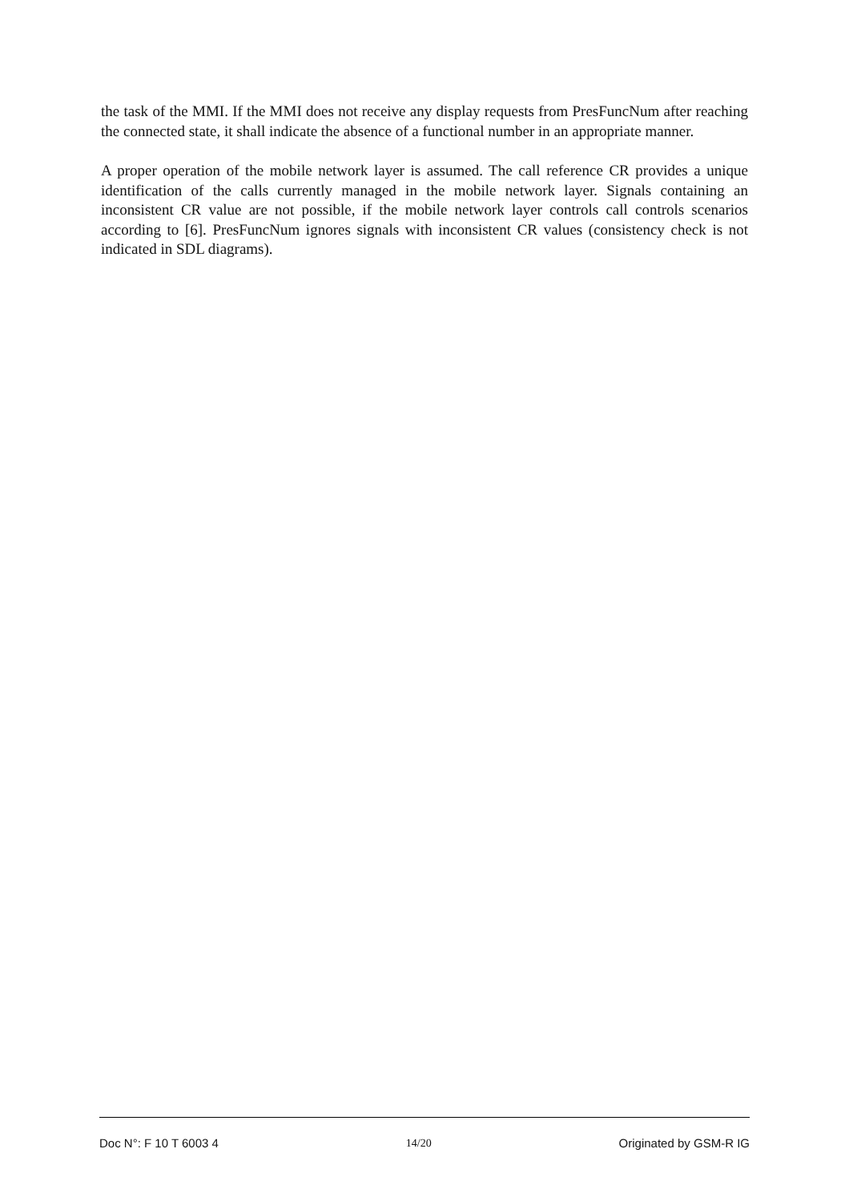the task of the MMI. If the MMI does not receive any display requests from PresFuncNum after reaching the connected state, it shall indicate the absence of a functional number in an appropriate manner.
A proper operation of the mobile network layer is assumed. The call reference CR provides a unique identification of the calls currently managed in the mobile network layer. Signals containing an inconsistent CR value are not possible, if the mobile network layer controls call controls scenarios according to [6]. PresFuncNum ignores signals with inconsistent CR values (consistency check is not indicated in SDL diagrams).
Doc N°: F 10 T 6003 4 14/20 Originated by GSM-R IG